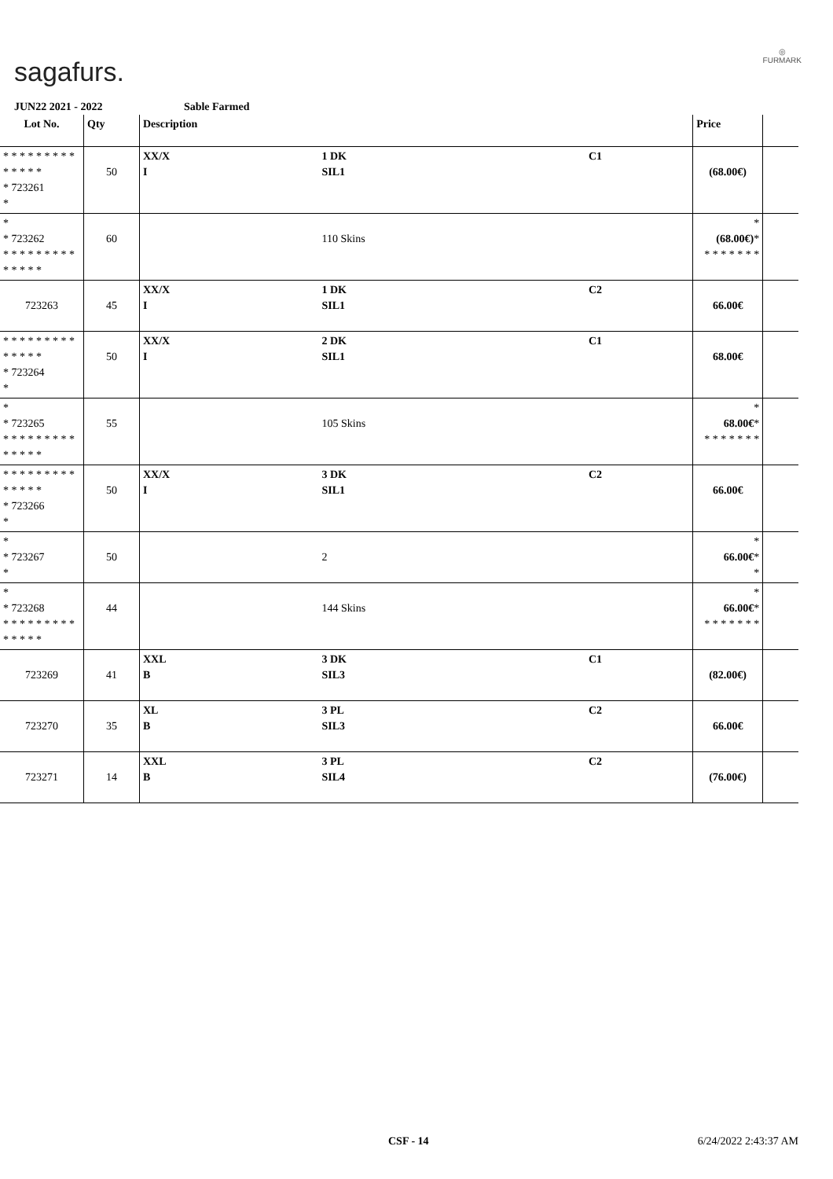sagafurs.
◎
FURMARK
JUN22 2021 - 2022 Sable Farmed
| Lot No. | Qty | Description | | | Price | |
| --- | --- | --- | --- | --- | --- | --- |
| * * * * * * * * * * * * * * * 723261 * | 50 | XX/X I | 1 DK SIL1 | C1 | (68.00€) | |
| * * 723262 * * * * * * * * * * * * * * | 60 | | 110 Skins | | * (68.00€) * * * * * * * * | |
| 723263 | 45 | XX/X I | 1 DK SIL1 | C2 | 66.00€ | |
| * * * * * * * * * * * * * * * 723264 * | 50 | XX/X I | 2 DK SIL1 | C1 | 68.00€ | |
| * * 723265 * * * * * * * * * * * * * * | 55 | | 105 Skins | | * 68.00€ * * * * * * * * | |
| * * * * * * * * * * * * * * * 723266 * | 50 | XX/X I | 3 DK SIL1 | C2 | 66.00€ | |
| * * 723267 * | 50 | | 2 | | * 66.00€ * * | |
| * * 723268 * * * * * * * * * * * * * * | 44 | | 144 Skins | | * 66.00€ * * * * * * * * | |
| 723269 | 41 | XXL B | 3 DK SIL3 | C1 | (82.00€) | |
| 723270 | 35 | XL B | 3 PL SIL3 | C2 | 66.00€ | |
| 723271 | 14 | XXL B | 3 PL SIL4 | C2 | (76.00€) | |
CSF - 14 6/24/2022 2:43:37 AM